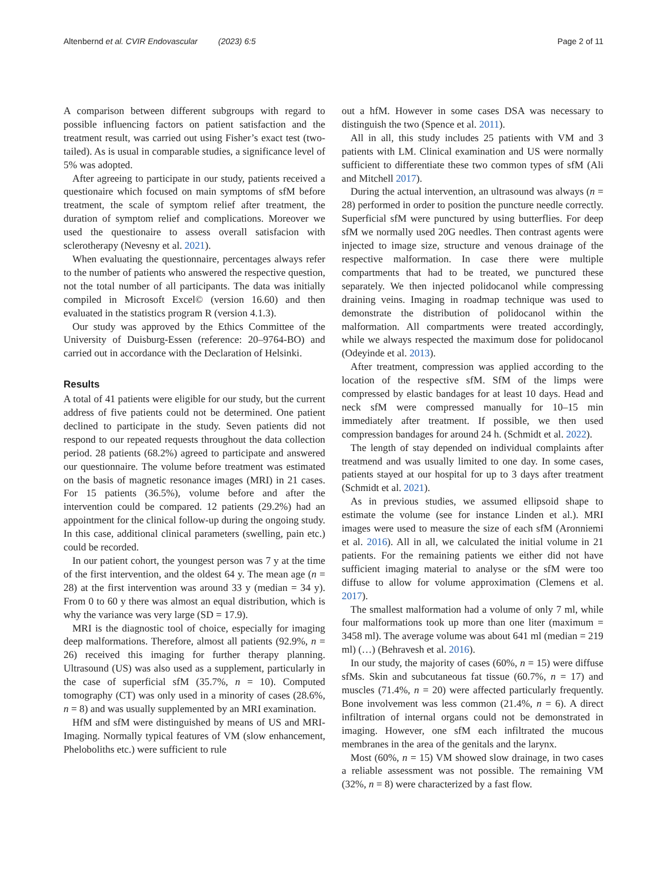Altenbernd et al. CVIR Endovascular (2023) 6:5 Page 2 of 11
A comparison between different subgroups with regard to possible influencing factors on patient satisfaction and the treatment result, was carried out using Fisher’s exact test (two-tailed). As is usual in comparable studies, a significance level of 5% was adopted.
After agreeing to participate in our study, patients received a questionaire which focused on main symptoms of sfM before treatment, the scale of symptom relief after treatment, the duration of symptom relief and complications. Moreover we used the questionaire to assess overall satisfacion with sclerotherapy (Nevesny et al. 2021).
When evaluating the questionnaire, percentages always refer to the number of patients who answered the respective question, not the total number of all participants. The data was initially compiled in Microsoft Excel© (version 16.60) and then evaluated in the statistics program R (version 4.1.3).
Our study was approved by the Ethics Committee of the University of Duisburg-Essen (reference: 20–9764-BO) and carried out in accordance with the Declaration of Helsinki.
Results
A total of 41 patients were eligible for our study, but the current address of five patients could not be determined. One patient declined to participate in the study. Seven patients did not respond to our repeated requests throughout the data collection period. 28 patients (68.2%) agreed to participate and answered our questionnaire. The volume before treatment was estimated on the basis of magnetic resonance images (MRI) in 21 cases. For 15 patients (36.5%), volume before and after the intervention could be compared. 12 patients (29.2%) had an appointment for the clinical follow-up during the ongoing study. In this case, additional clinical parameters (swelling, pain etc.) could be recorded.
In our patient cohort, the youngest person was 7 y at the time of the first intervention, and the oldest 64 y. The mean age (n = 28) at the first intervention was around 33 y (median = 34 y). From 0 to 60 y there was almost an equal distribution, which is why the variance was very large (SD = 17.9).
MRI is the diagnostic tool of choice, especially for imaging deep malformations. Therefore, almost all patients (92.9%, n = 26) received this imaging for further therapy planning. Ultrasound (US) was also used as a supplement, particularly in the case of superficial sfM (35.7%, n = 10). Computed tomography (CT) was only used in a minority of cases (28.6%, n = 8) and was usually supplemented by an MRI examination.
HfM and sfM were distinguished by means of US and MRI-Imaging. Normally typical features of VM (slow enhancement, Pheloboliths etc.) were sufficient to rule
out a hfM. However in some cases DSA was necessary to distinguish the two (Spence et al. 2011).
All in all, this study includes 25 patients with VM and 3 patients with LM. Clinical examination and US were normally sufficient to differentiate these two common types of sfM (Ali and Mitchell 2017).
During the actual intervention, an ultrasound was always (n = 28) performed in order to position the puncture needle correctly. Superficial sfM were punctured by using butterflies. For deep sfM we normally used 20G needles. Then contrast agents were injected to image size, structure and venous drainage of the respective malformation. In case there were multiple compartments that had to be treated, we punctured these separately. We then injected polidocanol while compressing draining veins. Imaging in roadmap technique was used to demonstrate the distribution of polidocanol within the malformation. All compartments were treated accordingly, while we always respected the maximum dose for polidocanol (Odeyinde et al. 2013).
After treatment, compression was applied according to the location of the respective sfM. SfM of the limps were compressed by elastic bandages for at least 10 days. Head and neck sfM were compressed manually for 10–15 min immediately after treatment. If possible, we then used compression bandages for around 24 h. (Schmidt et al. 2022).
The length of stay depended on individual complaints after treatmend and was usually limited to one day. In some cases, patients stayed at our hospital for up to 3 days after treatment (Schmidt et al. 2021).
As in previous studies, we assumed ellipsoid shape to estimate the volume (see for instance Linden et al.). MRI images were used to measure the size of each sfM (Aronniemi et al. 2016). All in all, we calculated the initial volume in 21 patients. For the remaining patients we either did not have sufficient imaging material to analyse or the sfM were too diffuse to allow for volume approximation (Clemens et al. 2017).
The smallest malformation had a volume of only 7 ml, while four malformations took up more than one liter (maximum = 3458 ml). The average volume was about 641 ml (median = 219 ml) (…) (Behravesh et al. 2016).
In our study, the majority of cases (60%, n = 15) were diffuse sfMs. Skin and subcutaneous fat tissue (60.7%, n = 17) and muscles (71.4%, n = 20) were affected particularly frequently. Bone involvement was less common (21.4%, n = 6). A direct infiltration of internal organs could not be demonstrated in imaging. However, one sfM each infiltrated the mucous membranes in the area of the genitals and the larynx.
Most (60%, n = 15) VM showed slow drainage, in two cases a reliable assessment was not possible. The remaining VM (32%, n = 8) were characterized by a fast flow.